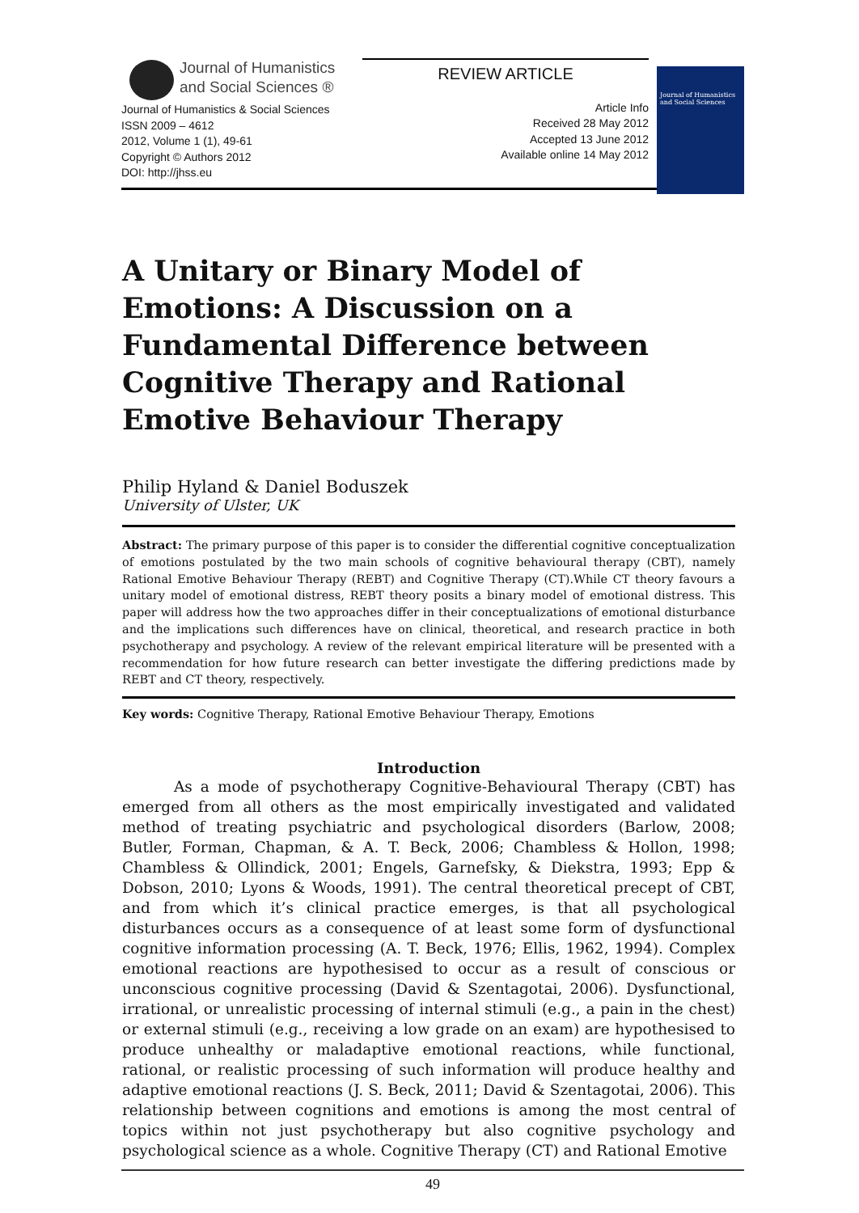Journal of Humanistics
and Social Sciences ®
Journal of Humanistics & Social Sciences
ISSN 2009 – 4612
2012, Volume 1 (1), 49-61
Copyright © Authors 2012
DOI: http://jhss.eu
REVIEW ARTICLE
Article Info
Received 28 May 2012
Accepted 13 June 2012
Available online 14 May 2012
Journal of Humanistics and Social Sciences
A Unitary or Binary Model of Emotions: A Discussion on a Fundamental Difference between Cognitive Therapy and Rational Emotive Behaviour Therapy
Philip Hyland & Daniel Boduszek
University of Ulster, UK
Abstract: The primary purpose of this paper is to consider the differential cognitive conceptualization of emotions postulated by the two main schools of cognitive behavioural therapy (CBT), namely Rational Emotive Behaviour Therapy (REBT) and Cognitive Therapy (CT).While CT theory favours a unitary model of emotional distress, REBT theory posits a binary model of emotional distress. This paper will address how the two approaches differ in their conceptualizations of emotional disturbance and the implications such differences have on clinical, theoretical, and research practice in both psychotherapy and psychology. A review of the relevant empirical literature will be presented with a recommendation for how future research can better investigate the differing predictions made by REBT and CT theory, respectively.
Key words: Cognitive Therapy, Rational Emotive Behaviour Therapy, Emotions
Introduction
As a mode of psychotherapy Cognitive-Behavioural Therapy (CBT) has emerged from all others as the most empirically investigated and validated method of treating psychiatric and psychological disorders (Barlow, 2008; Butler, Forman, Chapman, & A. T. Beck, 2006; Chambless & Hollon, 1998; Chambless & Ollindick, 2001; Engels, Garnefsky, & Diekstra, 1993; Epp & Dobson, 2010; Lyons & Woods, 1991). The central theoretical precept of CBT, and from which it’s clinical practice emerges, is that all psychological disturbances occurs as a consequence of at least some form of dysfunctional cognitive information processing (A. T. Beck, 1976; Ellis, 1962, 1994). Complex emotional reactions are hypothesised to occur as a result of conscious or unconscious cognitive processing (David & Szentagotai, 2006). Dysfunctional, irrational, or unrealistic processing of internal stimuli (e.g., a pain in the chest) or external stimuli (e.g., receiving a low grade on an exam) are hypothesised to produce unhealthy or maladaptive emotional reactions, while functional, rational, or realistic processing of such information will produce healthy and adaptive emotional reactions (J. S. Beck, 2011; David & Szentagotai, 2006). This relationship between cognitions and emotions is among the most central of topics within not just psychotherapy but also cognitive psychology and psychological science as a whole. Cognitive Therapy (CT) and Rational Emotive
49